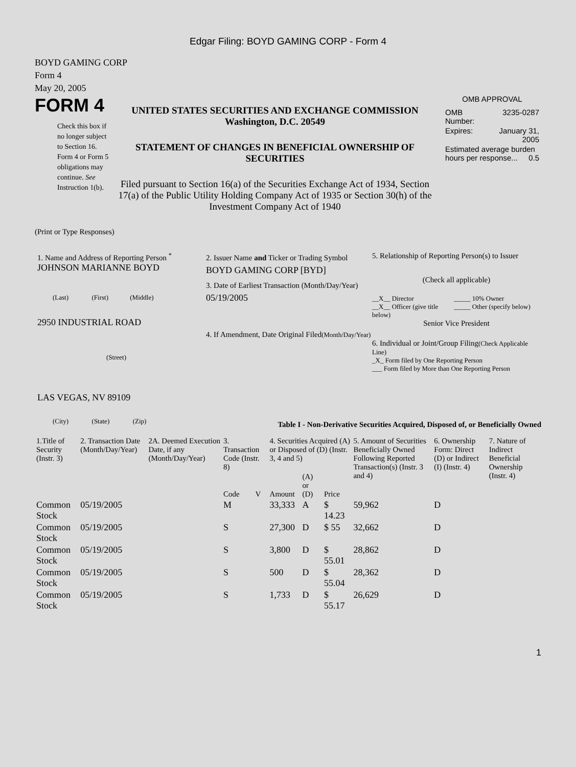Edgar Filing: BOYD GAMING CORP - Form 4
BOYD GAMING CORP
Form 4
May 20, 2005
FORM 4
Check this box if no longer subject to Section 16. Form 4 or Form 5 obligations may continue. See Instruction 1(b).
UNITED STATES SECURITIES AND EXCHANGE COMMISSION
Washington, D.C. 20549
STATEMENT OF CHANGES IN BENEFICIAL OWNERSHIP OF SECURITIES
Filed pursuant to Section 16(a) of the Securities Exchange Act of 1934, Section 17(a) of the Public Utility Holding Company Act of 1935 or Section 30(h) of the Investment Company Act of 1940
OMB APPROVAL
| OMB Number: | 3235-0287 |
| Expires: | January 31, 2005 |
| Estimated average burden hours per response... 0.5 | |
(Print or Type Responses)
1. Name and Address of Reporting Person <sup>*</sup>
JOHNSON MARIANNE BOYD
(Last) (First) (Middle)
2950 INDUSTRIAL ROAD
(Street)
LAS VEGAS, NV 89109
(City) (State) (Zip)
2. Issuer Name and Ticker or Trading Symbol
BOYD GAMING CORP [BYD]
3. Date of Earliest Transaction (Month/Day/Year)
05/19/2005
4. If Amendment, Date Original Filed(Month/Day/Year)
5. Relationship of Reporting Person(s) to Issuer
(Check all applicable)
__X__ Director
__X__ Officer (give title below)
_____ 10% Owner
_____ Other (specify below)
Senior Vice President
6. Individual or Joint/Group Filing(Check Applicable Line)
_X_ Form filed by One Reporting Person
___ Form filed by More than One Reporting Person
Table I - Non-Derivative Securities Acquired, Disposed of, or Beneficially Owned
| 1.Title of Security (Instr. 3) | 2. Transaction Date (Month/Day/Year) | 2A. Deemed Execution Date, if any (Month/Day/Year) | 3. Transaction Code (Instr. 8) | | 4. Securities Acquired (A) or Disposed of (D) (Instr. 3, 4 and 5) | | | 5. Amount of Securities Beneficially Owned Following Reported Transaction(s) (Instr. 3 and 4) | 6. Ownership Form: Direct (D) or Indirect (I) (Instr. 4) | 7. Nature of Indirect Beneficial Ownership (Instr. 4) |
| --- | --- | --- | --- | --- | --- | --- | --- | --- | --- | --- |
| | | | Code | V | Amount | (A) or (D) | Price | | | |
| Common Stock | 05/19/2005 | | M | | 33,333 | A | $ 14.23 | 59,962 | D | |
| Common Stock | 05/19/2005 | | S | | 27,300 | D | $ 55 | 32,662 | D | |
| Common Stock | 05/19/2005 | | S | | 3,800 | D | $ 55.01 | 28,862 | D | |
| Common Stock | 05/19/2005 | | S | | 500 | D | $ 55.04 | 28,362 | D | |
| Common Stock | 05/19/2005 | | S | | 1,733 | D | $ 55.17 | 26,629 | D | |
1